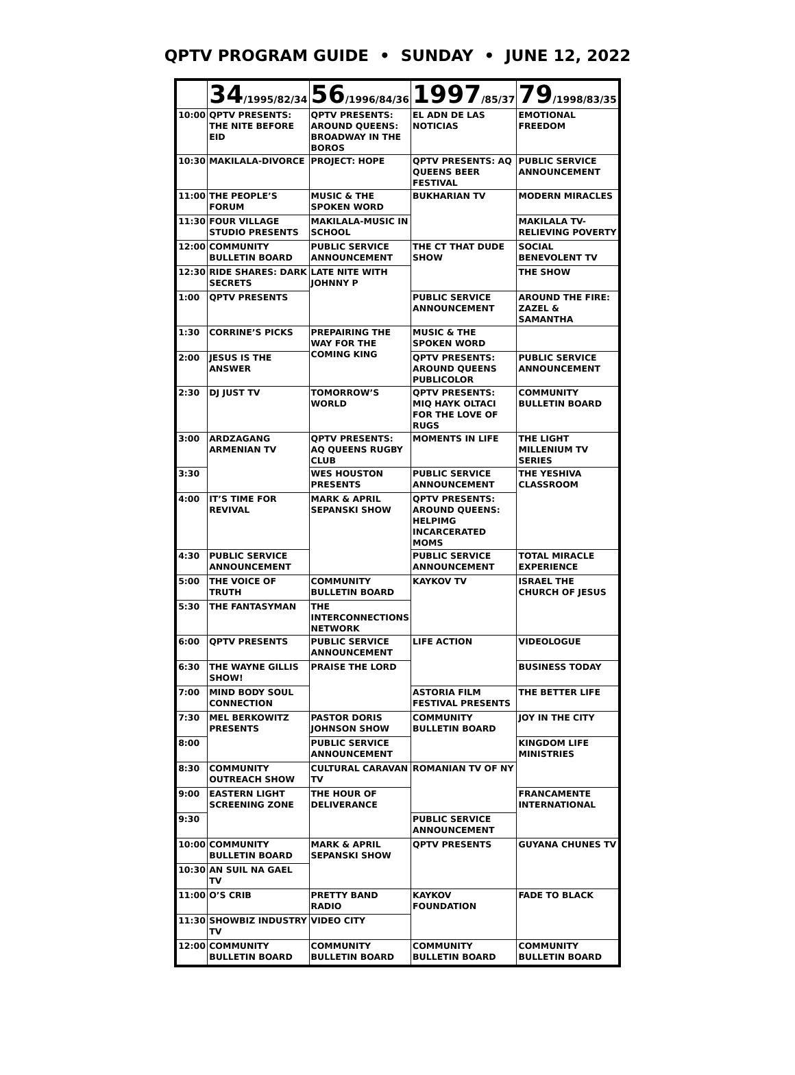QPTV PROGRAM GUIDE • SUNDAY • JUNE 12, 2022
| | 34 /1995/82/34 | 56 /1996/84/36 | 1997 /85/37 | 79 /1998/83/35 |
| --- | --- | --- | --- | --- |
| 10:00 | QPTV PRESENTS: THE NITE BEFORE EID | QPTV PRESENTS: AROUND QUEENS: BROADWAY IN THE BOROS | EL ADN DE LAS NOTICIAS | EMOTIONAL FREEDOM |
| 10:30 | MAKILALA-DIVORCE | PROJECT: HOPE | QPTV PRESENTS: AQ QUEENS BEER FESTIVAL | PUBLIC SERVICE ANNOUNCEMENT |
| 11:00 | THE PEOPLE’S FORUM | MUSIC & THE SPOKEN WORD | BUKHARIAN TV | MODERN MIRACLES |
| 11:30 | FOUR VILLAGE STUDIO PRESENTS | MAKILALA-MUSIC IN SCHOOL | | MAKILALA TV-RELIEVING POVERTY |
| 12:00 | COMMUNITY BULLETIN BOARD | PUBLIC SERVICE ANNOUNCEMENT | THE CT THAT DUDE SHOW | SOCIAL BENEVOLENT TV |
| 12:30 | RIDE SHARES: DARK SECRETS | LATE NITE WITH JOHNNY P | | THE SHOW |
| 1:00 | QPTV PRESENTS | | PUBLIC SERVICE ANNOUNCEMENT | AROUND THE FIRE: ZAZEL & SAMANTHA |
| 1:30 | CORRINE’S PICKS | PREPAIRING THE WAY FOR THE COMING KING | MUSIC & THE SPOKEN WORD | |
| 2:00 | JESUS IS THE ANSWER | | QPTV PRESENTS: AROUND QUEENS PUBLICOLOR | PUBLIC SERVICE ANNOUNCEMENT |
| 2:30 | DJ JUST TV | TOMORROW’S WORLD | QPTV PRESENTS: MIQ HAYK OLTACI FOR THE LOVE OF RUGS | COMMUNITY BULLETIN BOARD |
| 3:00 | ARDZAGANG ARMENIAN TV | QPTV PRESENTS: AQ QUEENS RUGBY CLUB | MOMENTS IN LIFE | THE LIGHT MILLENIUM TV SERIES |
| 3:30 | | WES HOUSTON PRESENTS | PUBLIC SERVICE ANNOUNCEMENT | THE YESHIVA CLASSROOM |
| 4:00 | IT’S TIME FOR REVIVAL | MARK & APRIL SEPANSKI SHOW | QPTV PRESENTS: AROUND QUEENS: HELPIMG INCARCERATED MOMS | |
| 4:30 | PUBLIC SERVICE ANNOUNCEMENT | | PUBLIC SERVICE ANNOUNCEMENT | TOTAL MIRACLE EXPERIENCE |
| 5:00 | THE VOICE OF TRUTH | COMMUNITY BULLETIN BOARD | KAYKOV TV | ISRAEL THE CHURCH OF JESUS |
| 5:30 | THE FANTASYMAN | THE INTERCONNECTIONS NETWORK | | |
| 6:00 | QPTV PRESENTS | PUBLIC SERVICE ANNOUNCEMENT | LIFE ACTION | VIDEOLOGUE |
| 6:30 | THE WAYNE GILLIS SHOW! | PRAISE THE LORD | | BUSINESS TODAY |
| 7:00 | MIND BODY SOUL CONNECTION | | ASTORIA FILM FESTIVAL PRESENTS | THE BETTER LIFE |
| 7:30 | MEL BERKOWITZ PRESENTS | PASTOR DORIS JOHNSON SHOW | COMMUNITY BULLETIN BOARD | JOY IN THE CITY |
| 8:00 | | PUBLIC SERVICE ANNOUNCEMENT | | KINGDOM LIFE MINISTRIES |
| 8:30 | COMMUNITY OUTREACH SHOW | CULTURAL CARAVAN TV | ROMANIAN TV OF NY | |
| 9:00 | EASTERN LIGHT SCREENING ZONE | THE HOUR OF DELIVERANCE | | FRANCAMENTE INTERNATIONAL |
| 9:30 | | | PUBLIC SERVICE ANNOUNCEMENT | |
| 10:00 | COMMUNITY BULLETIN BOARD | MARK & APRIL SEPANSKI SHOW | QPTV PRESENTS | GUYANA CHUNES TV |
| 10:30 | AN SUIL NA GAEL TV | | | |
| 11:00 | O’S CRIB | PRETTY BAND RADIO | KAYKOV FOUNDATION | FADE TO BLACK |
| 11:30 | SHOWBIZ INDUSTRY TV | VIDEO CITY | | |
| 12:00 | COMMUNITY BULLETIN BOARD | COMMUNITY BULLETIN BOARD | COMMUNITY BULLETIN BOARD | COMMUNITY BULLETIN BOARD |